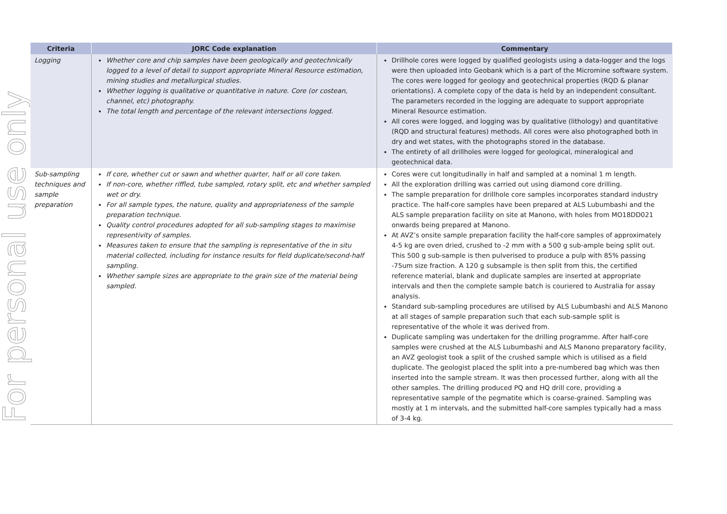For personal use only
| Criteria | JORC Code explanation | Commentary |
| --- | --- | --- |
| Logging | Whether core and chip samples have been geologically and geotechnically logged to a level of detail to support appropriate Mineral Resource estimation, mining studies and metallurgical studies. Whether logging is qualitative or quantitative in nature. Core (or costean, channel, etc) photography. The total length and percentage of the relevant intersections logged. | Drillhole cores were logged by qualified geologists using a data-logger and the logs were then uploaded into Geobank which is a part of the Micromine software system. The cores were logged for geology and geotechnical properties (RQD & planar orientations). A complete copy of the data is held by an independent consultant. The parameters recorded in the logging are adequate to support appropriate Mineral Resource estimation. All cores were logged, and logging was by qualitative (lithology) and quantitative (RQD and structural features) methods. All cores were also photographed both in dry and wet states, with the photographs stored in the database. The entirety of all drillholes were logged for geological, mineralogical and geotechnical data. |
| Sub-sampling techniques and sample preparation | If core, whether cut or sawn and whether quarter, half or all core taken. If non-core, whether riffled, tube sampled, rotary split, etc and whether sampled wet or dry. For all sample types, the nature, quality and appropriateness of the sample preparation technique. Quality control procedures adopted for all sub-sampling stages to maximise representivity of samples. Measures taken to ensure that the sampling is representative of the in situ material collected, including for instance results for field duplicate/second-half sampling. Whether sample sizes are appropriate to the grain size of the material being sampled. | Cores were cut longitudinally in half and sampled at a nominal 1 m length. All the exploration drilling was carried out using diamond core drilling. The sample preparation for drillhole core samples incorporates standard industry practice. The half-core samples have been prepared at ALS Lubumbashi and the ALS sample preparation facility on site at Manono, with holes from MO18DD021 onwards being prepared at Manono. At AVZ’s onsite sample preparation facility the half-core samples of approximately 4-5 kg are oven dried, crushed to -2 mm with a 500 g sub-ample being split out. This 500 g sub-sample is then pulverised to produce a pulp with 85% passing -75um size fraction. A 120 g subsample is then split from this, the certified reference material, blank and duplicate samples are inserted at appropriate intervals and then the complete sample batch is couriered to Australia for assay analysis. Standard sub-sampling procedures are utilised by ALS Lubumbashi and ALS Manono at all stages of sample preparation such that each sub-sample split is representative of the whole it was derived from. Duplicate sampling was undertaken for the drilling programme. After half-core samples were crushed at the ALS Lubumbashi and ALS Manono preparatory facility, an AVZ geologist took a split of the crushed sample which is utilised as a field duplicate. The geologist placed the split into a pre-numbered bag which was then inserted into the sample stream. It was then processed further, along with all the other samples. The drilling produced PQ and HQ drill core, providing a representative sample of the pegmatite which is coarse-grained. Sampling was mostly at 1 m intervals, and the submitted half-core samples typically had a mass of 3-4 kg. |